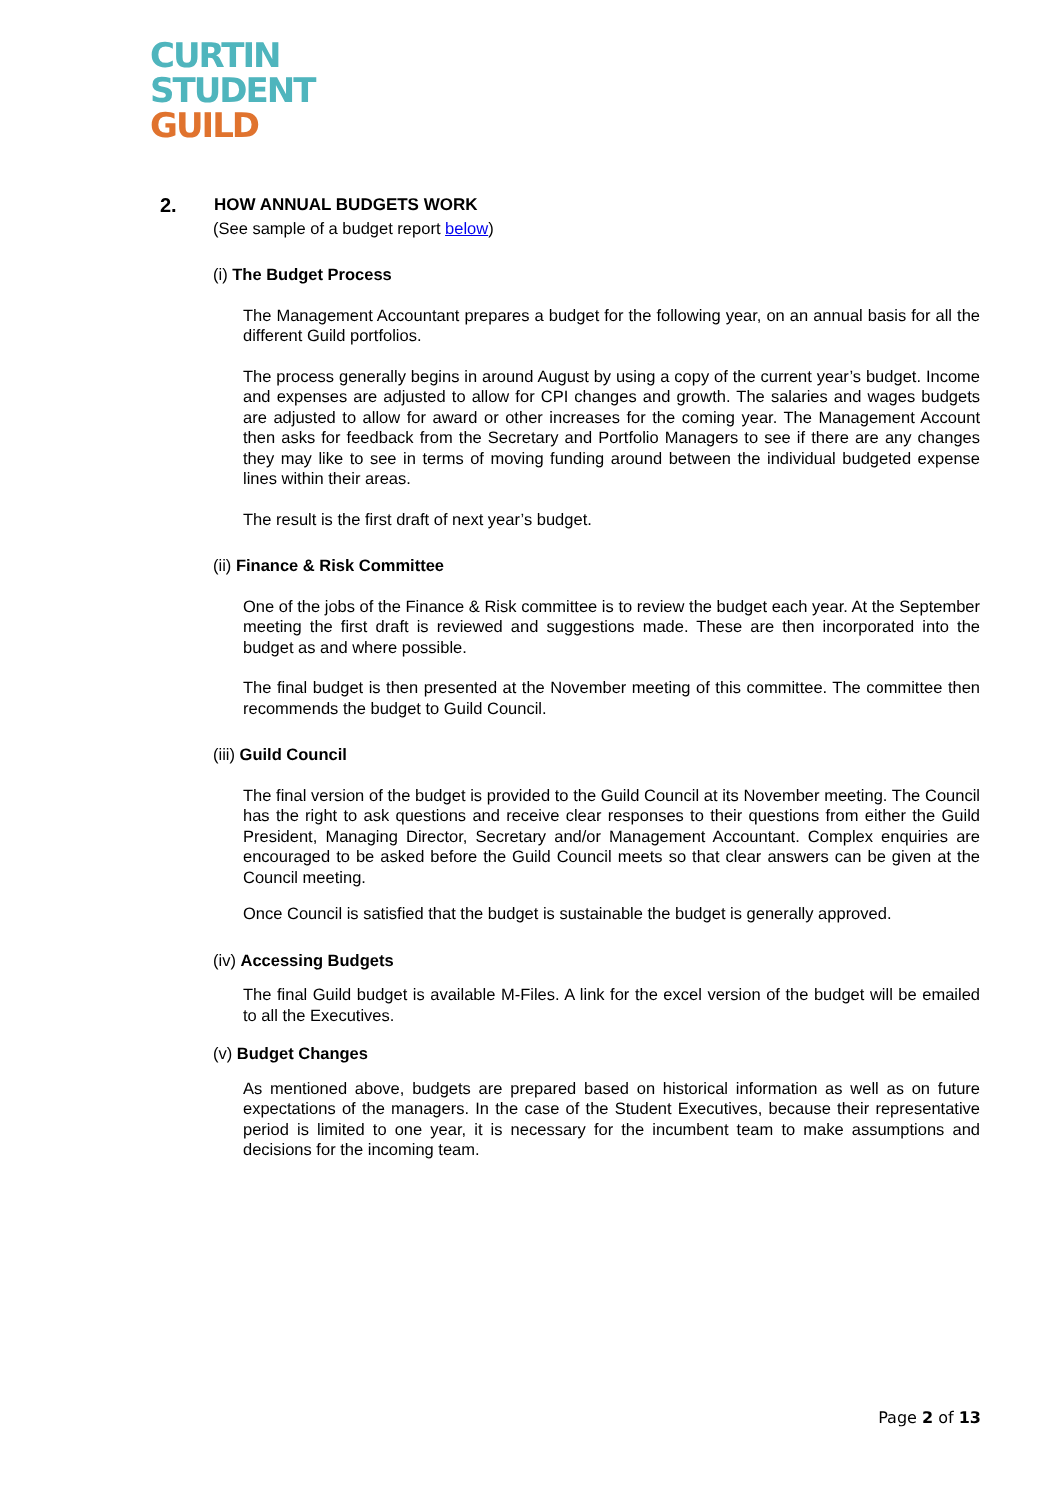CURTIN
STUDENT
GUILD
2. HOW ANNUAL BUDGETS WORK
(See sample of a budget report below)
(i) The Budget Process
The Management Accountant prepares a budget for the following year, on an annual basis for all the different Guild portfolios.
The process generally begins in around August by using a copy of the current year’s budget. Income and expenses are adjusted to allow for CPI changes and growth. The salaries and wages budgets are adjusted to allow for award or other increases for the coming year. The Management Account then asks for feedback from the Secretary and Portfolio Managers to see if there are any changes they may like to see in terms of moving funding around between the individual budgeted expense lines within their areas.
The result is the first draft of next year’s budget.
(ii) Finance & Risk Committee
One of the jobs of the Finance & Risk committee is to review the budget each year. At the September meeting the first draft is reviewed and suggestions made. These are then incorporated into the budget as and where possible.
The final budget is then presented at the November meeting of this committee. The committee then recommends the budget to Guild Council.
(iii) Guild Council
The final version of the budget is provided to the Guild Council at its November meeting. The Council has the right to ask questions and receive clear responses to their questions from either the Guild President, Managing Director, Secretary and/or Management Accountant. Complex enquiries are encouraged to be asked before the Guild Council meets so that clear answers can be given at the Council meeting.
Once Council is satisfied that the budget is sustainable the budget is generally approved.
(iv) Accessing Budgets
The final Guild budget is available M-Files. A link for the excel version of the budget will be emailed to all the Executives.
(v) Budget Changes
As mentioned above, budgets are prepared based on historical information as well as on future expectations of the managers. In the case of the Student Executives, because their representative period is limited to one year, it is necessary for the incumbent team to make assumptions and decisions for the incoming team.
Page 2 of 13